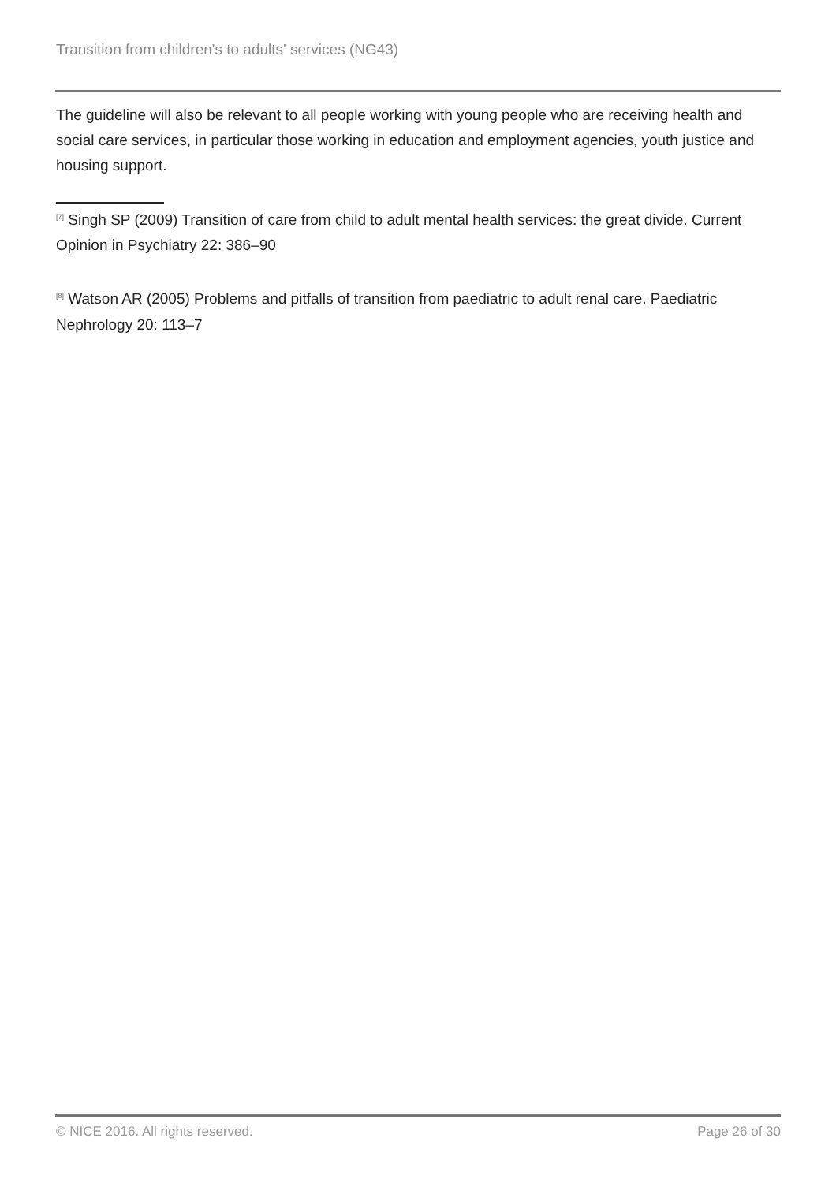Transition from children's to adults' services (NG43)
The guideline will also be relevant to all people working with young people who are receiving health and social care services, in particular those working in education and employment agencies, youth justice and housing support.
<sup>[7]</sup> Singh SP (2009) Transition of care from child to adult mental health services: the great divide. Current Opinion in Psychiatry 22: 386–90
<sup>[8]</sup> Watson AR (2005) Problems and pitfalls of transition from paediatric to adult renal care. Paediatric Nephrology 20: 113–7
© NICE 2016. All rights reserved. Page 26 of 30